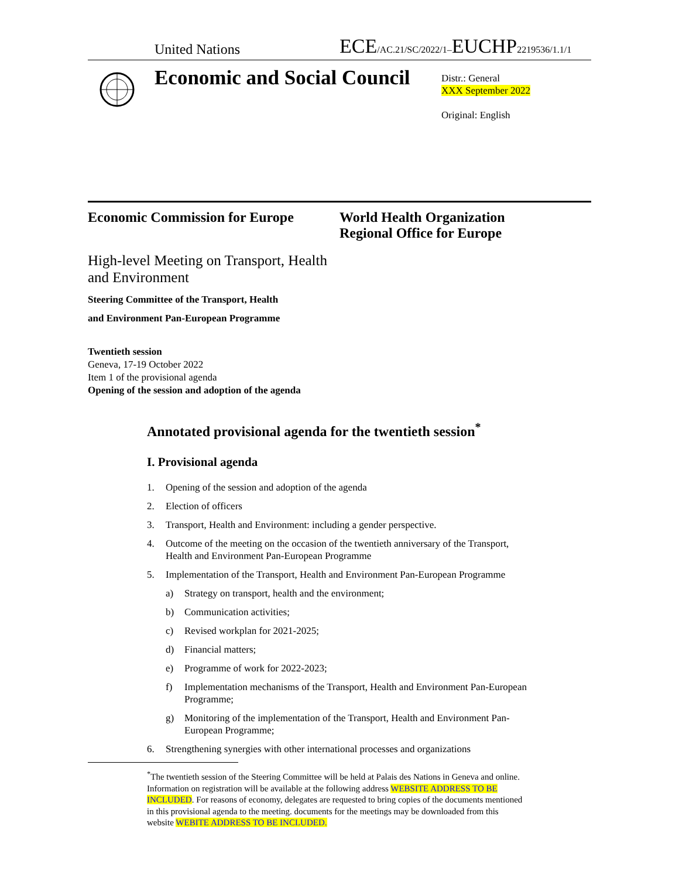United Nations
ECE/AC.21/SC/2022/1–EUCHP2219536/1.1/1
Economic and Social Council
Distr.: General
XXX September 2022
Original: English
Economic Commission for Europe World Health Organization
Regional Office for Europe
High-level Meeting on Transport, Health
and Environment
Steering Committee of the Transport, Health
and Environment Pan-European Programme
Twentieth session
Geneva, 17-19 October 2022
Item 1 of the provisional agenda
Opening of the session and adoption of the agenda
Annotated provisional agenda for the twentieth session<sup>*</sup>
I. Provisional agenda
1. Opening of the session and adoption of the agenda
2. Election of officers
3. Transport, Health and Environment: including a gender perspective.
4. Outcome of the meeting on the occasion of the twentieth anniversary of the Transport, Health and Environment Pan-European Programme
5. Implementation of the Transport, Health and Environment Pan-European Programme
a) Strategy on transport, health and the environment;
b) Communication activities;
c) Revised workplan for 2021-2025;
d) Financial matters;
e) Programme of work for 2022-2023;
f) Implementation mechanisms of the Transport, Health and Environment Pan-European Programme;
g) Monitoring of the implementation of the Transport, Health and Environment Pan-European Programme;
6. Strengthening synergies with other international processes and organizations
<sup>*</sup> The twentieth session of the Steering Committee will be held at Palais des Nations in Geneva and online. Information on registration will be available at the following address WEBSITE ADDRESS TO BE INCLUDED. For reasons of economy, delegates are requested to bring copies of the documents mentioned in this provisional agenda to the meeting. documents for the meetings may be downloaded from this website WEBITE ADDRESS TO BE INCLUDED.